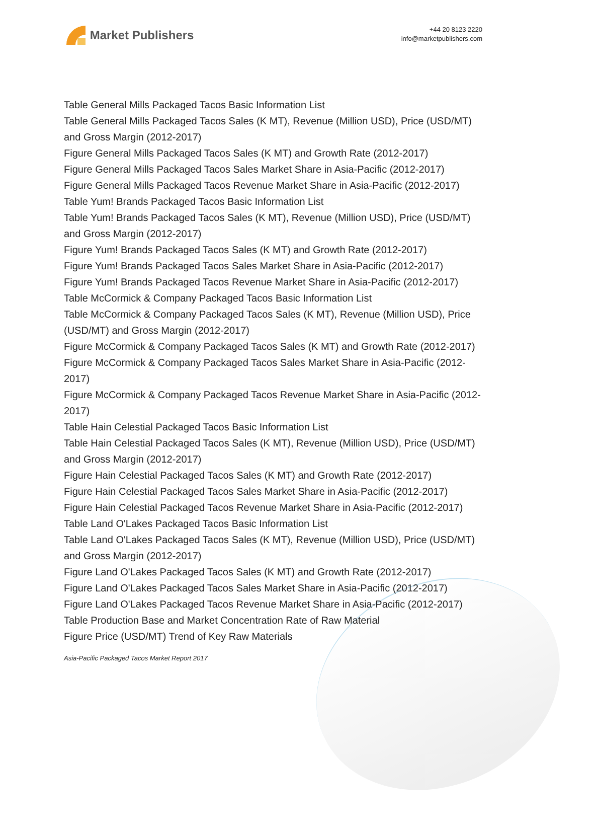Market Publishers
+44 20 8123 2220
info@marketpublishers.com
Table General Mills Packaged Tacos Basic Information List
Table General Mills Packaged Tacos Sales (K MT), Revenue (Million USD), Price (USD/MT) and Gross Margin (2012-2017)
Figure General Mills Packaged Tacos Sales (K MT) and Growth Rate (2012-2017)
Figure General Mills Packaged Tacos Sales Market Share in Asia-Pacific (2012-2017)
Figure General Mills Packaged Tacos Revenue Market Share in Asia-Pacific (2012-2017)
Table Yum! Brands Packaged Tacos Basic Information List
Table Yum! Brands Packaged Tacos Sales (K MT), Revenue (Million USD), Price (USD/MT) and Gross Margin (2012-2017)
Figure Yum! Brands Packaged Tacos Sales (K MT) and Growth Rate (2012-2017)
Figure Yum! Brands Packaged Tacos Sales Market Share in Asia-Pacific (2012-2017)
Figure Yum! Brands Packaged Tacos Revenue Market Share in Asia-Pacific (2012-2017)
Table McCormick & Company Packaged Tacos Basic Information List
Table McCormick & Company Packaged Tacos Sales (K MT), Revenue (Million USD), Price (USD/MT) and Gross Margin (2012-2017)
Figure McCormick & Company Packaged Tacos Sales (K MT) and Growth Rate (2012-2017)
Figure McCormick & Company Packaged Tacos Sales Market Share in Asia-Pacific (2012-2017)
Figure McCormick & Company Packaged Tacos Revenue Market Share in Asia-Pacific (2012-2017)
Table Hain Celestial Packaged Tacos Basic Information List
Table Hain Celestial Packaged Tacos Sales (K MT), Revenue (Million USD), Price (USD/MT) and Gross Margin (2012-2017)
Figure Hain Celestial Packaged Tacos Sales (K MT) and Growth Rate (2012-2017)
Figure Hain Celestial Packaged Tacos Sales Market Share in Asia-Pacific (2012-2017)
Figure Hain Celestial Packaged Tacos Revenue Market Share in Asia-Pacific (2012-2017)
Table Land O'Lakes Packaged Tacos Basic Information List
Table Land O'Lakes Packaged Tacos Sales (K MT), Revenue (Million USD), Price (USD/MT) and Gross Margin (2012-2017)
Figure Land O'Lakes Packaged Tacos Sales (K MT) and Growth Rate (2012-2017)
Figure Land O'Lakes Packaged Tacos Sales Market Share in Asia-Pacific (2012-2017)
Figure Land O'Lakes Packaged Tacos Revenue Market Share in Asia-Pacific (2012-2017)
Table Production Base and Market Concentration Rate of Raw Material
Figure Price (USD/MT) Trend of Key Raw Materials
Asia-Pacific Packaged Tacos Market Report 2017